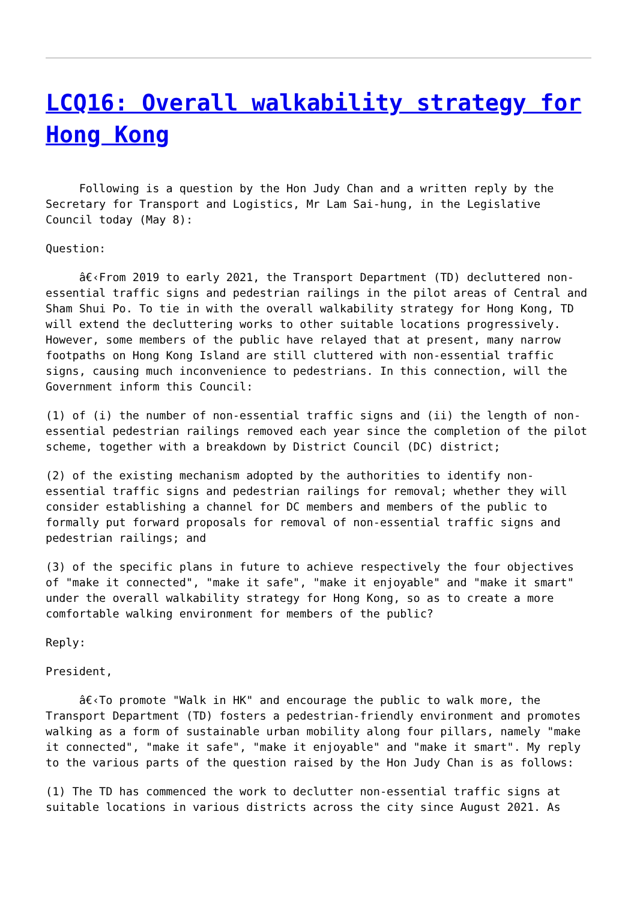LCQ16: Overall walkability strategy for Hong Kong
Following is a question by the Hon Judy Chan and a written reply by the Secretary for Transport and Logistics, Mr Lam Sai-hung, in the Legislative Council today (May 8):
Question:
â€‹From 2019 to early 2021, the Transport Department (TD) decluttered non-essential traffic signs and pedestrian railings in the pilot areas of Central and Sham Shui Po. To tie in with the overall walkability strategy for Hong Kong, TD will extend the decluttering works to other suitable locations progressively. However, some members of the public have relayed that at present, many narrow footpaths on Hong Kong Island are still cluttered with non-essential traffic signs, causing much inconvenience to pedestrians. In this connection, will the Government inform this Council:
(1) of (i) the number of non-essential traffic signs and (ii) the length of non-essential pedestrian railings removed each year since the completion of the pilot scheme, together with a breakdown by District Council (DC) district;
(2) of the existing mechanism adopted by the authorities to identify non-essential traffic signs and pedestrian railings for removal; whether they will consider establishing a channel for DC members and members of the public to formally put forward proposals for removal of non-essential traffic signs and pedestrian railings; and
(3) of the specific plans in future to achieve respectively the four objectives of "make it connected", "make it safe", "make it enjoyable" and "make it smart" under the overall walkability strategy for Hong Kong, so as to create a more comfortable walking environment for members of the public?
Reply:
President,
â€‹To promote "Walk in HK" and encourage the public to walk more, the Transport Department (TD) fosters a pedestrian-friendly environment and promotes walking as a form of sustainable urban mobility along four pillars, namely "make it connected", "make it safe", "make it enjoyable" and "make it smart". My reply to the various parts of the question raised by the Hon Judy Chan is as follows:
(1) The TD has commenced the work to declutter non-essential traffic signs at suitable locations in various districts across the city since August 2021. As